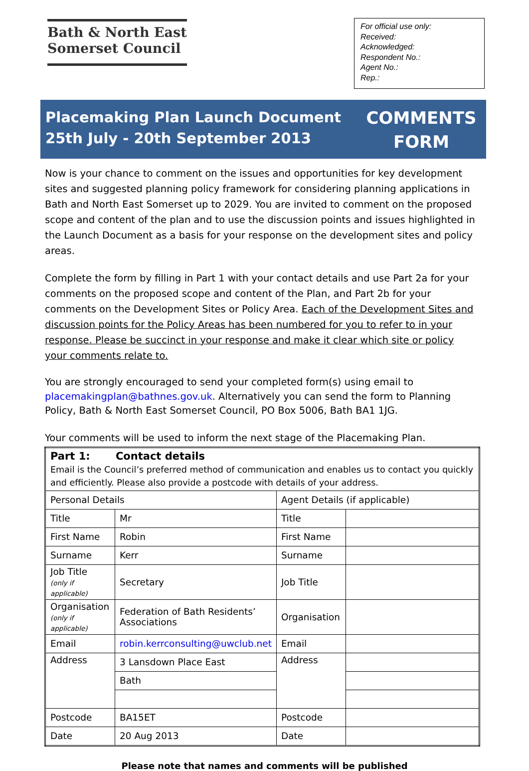Bath & North East
Somerset Council
For official use only:
Received:
Acknowledged:
Respondent No.:
Agent No.:
Rep.:
Placemaking Plan Launch Document
25th July - 20th September 2013
COMMENTS
FORM
Now is your chance to comment on the issues and opportunities for key development sites and suggested planning policy framework for considering planning applications in Bath and North East Somerset up to 2029. You are invited to comment on the proposed scope and content of the plan and to use the discussion points and issues highlighted in the Launch Document as a basis for your response on the development sites and policy areas.
Complete the form by filling in Part 1 with your contact details and use Part 2a for your comments on the proposed scope and content of the Plan, and Part 2b for your comments on the Development Sites or Policy Area. Each of the Development Sites and discussion points for the Policy Areas has been numbered for you to refer to in your response. Please be succinct in your response and make it clear which site or policy your comments relate to.
You are strongly encouraged to send your completed form(s) using email to placemakingplan@bathnes.gov.uk. Alternatively you can send the form to Planning Policy, Bath & North East Somerset Council, PO Box 5006, Bath BA1 1JG.
Your comments will be used to inform the next stage of the Placemaking Plan.
| Part 1: Contact details Email is the Council’s preferred method of communication and enables us to contact you quickly and efficiently. Please also provide a postcode with details of your address. | | | |
| Personal Details | | Agent Details (if applicable) | |
| Title | Mr | Title | |
| First Name | Robin | First Name | |
| Surname | Kerr | Surname | |
| Job Title (only if applicable) | Secretary | Job Title | |
| Organisation (only if applicable) | Federation of Bath Residents’ Associations | Organisation | |
| Email | robin.kerrconsulting@uwclub.net | Email | |
| Address | 3 Lansdown Place East | Address | |
| | Bath | | |
| Postcode | BA15ET | Postcode | |
| Date | 20 Aug 2013 | Date | |
Please note that names and comments will be published